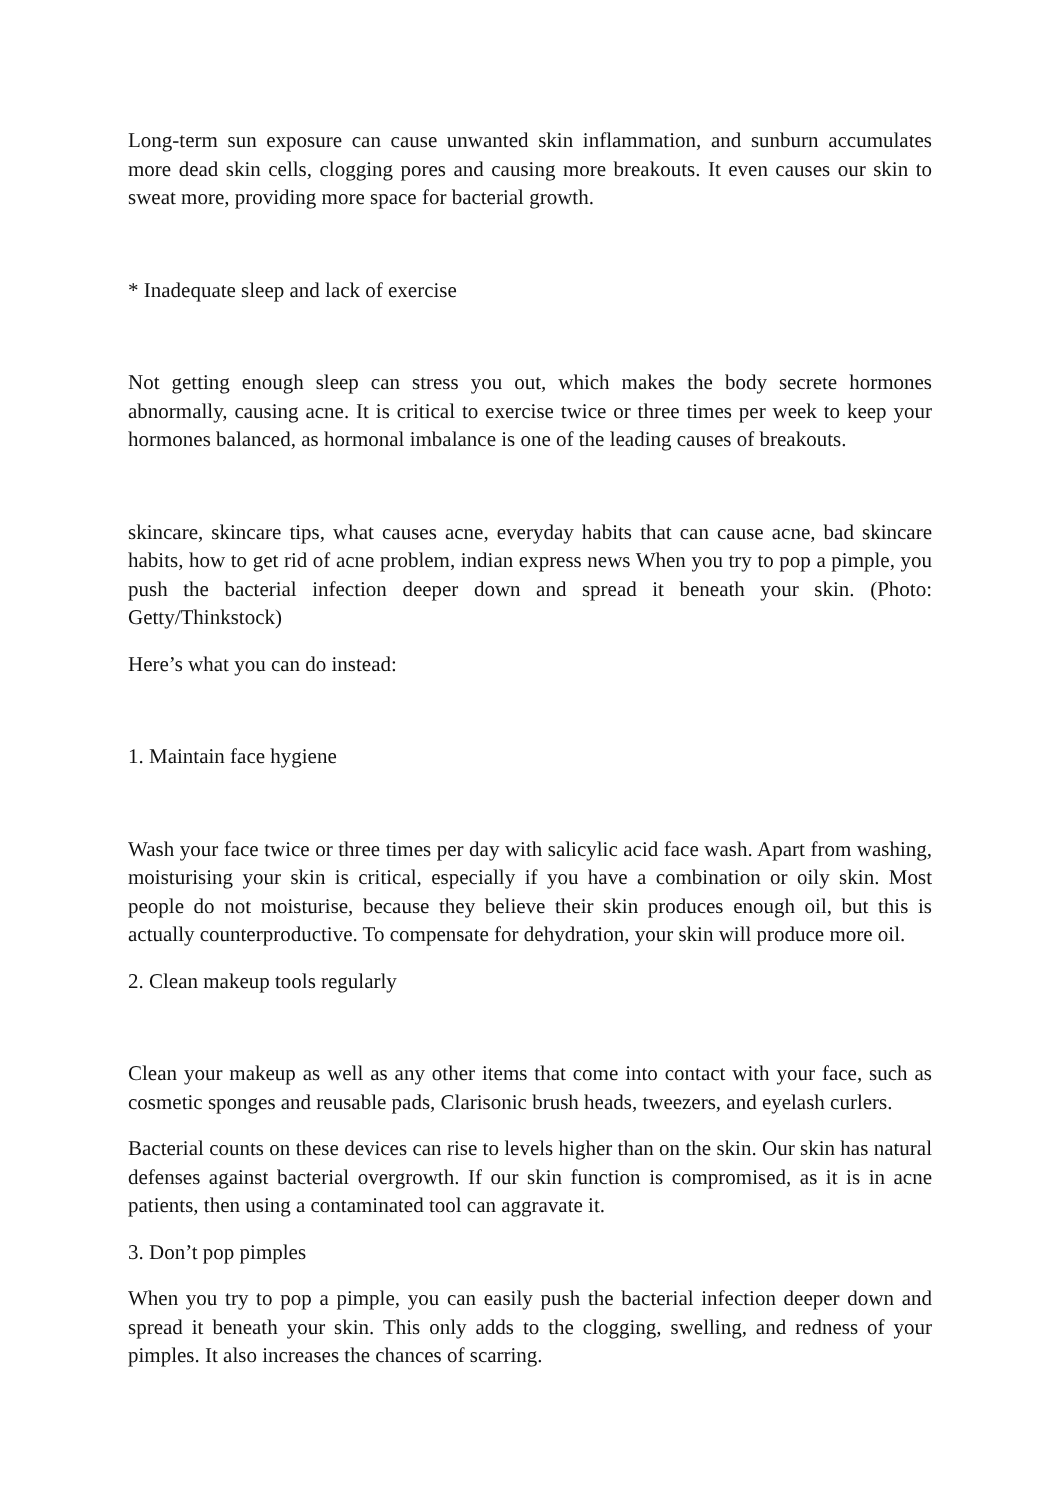Long-term sun exposure can cause unwanted skin inflammation, and sunburn accumulates more dead skin cells, clogging pores and causing more breakouts. It even causes our skin to sweat more, providing more space for bacterial growth.
* Inadequate sleep and lack of exercise
Not getting enough sleep can stress you out, which makes the body secrete hormones abnormally, causing acne. It is critical to exercise twice or three times per week to keep your hormones balanced, as hormonal imbalance is one of the leading causes of breakouts.
skincare, skincare tips, what causes acne, everyday habits that can cause acne, bad skincare habits, how to get rid of acne problem, indian express news When you try to pop a pimple, you push the bacterial infection deeper down and spread it beneath your skin. (Photo: Getty/Thinkstock)
Here’s what you can do instead:
1. Maintain face hygiene
Wash your face twice or three times per day with salicylic acid face wash. Apart from washing, moisturising your skin is critical, especially if you have a combination or oily skin. Most people do not moisturise, because they believe their skin produces enough oil, but this is actually counterproductive. To compensate for dehydration, your skin will produce more oil.
2. Clean makeup tools regularly
Clean your makeup as well as any other items that come into contact with your face, such as cosmetic sponges and reusable pads, Clarisonic brush heads, tweezers, and eyelash curlers.
Bacterial counts on these devices can rise to levels higher than on the skin. Our skin has natural defenses against bacterial overgrowth. If our skin function is compromised, as it is in acne patients, then using a contaminated tool can aggravate it.
3. Don’t pop pimples
When you try to pop a pimple, you can easily push the bacterial infection deeper down and spread it beneath your skin. This only adds to the clogging, swelling, and redness of your pimples. It also increases the chances of scarring.